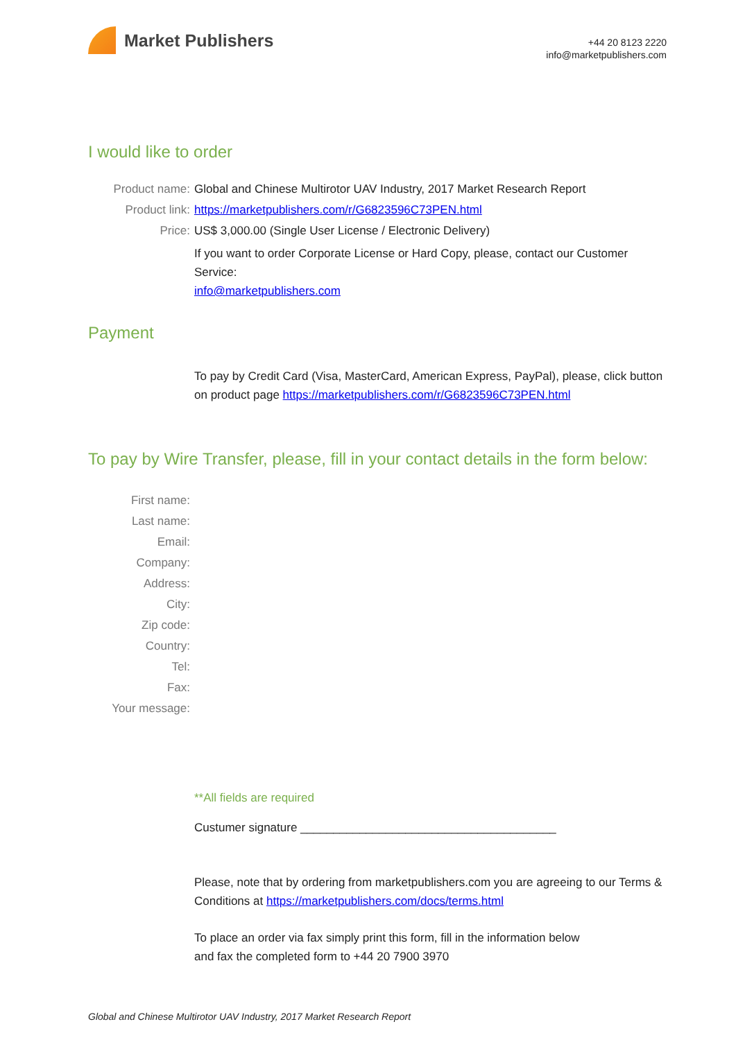Market Publishers
+44 20 8123 2220
info@marketpublishers.com
I would like to order
Product name: Global and Chinese Multirotor UAV Industry, 2017 Market Research Report
Product link: https://marketpublishers.com/r/G6823596C73PEN.html
Price: US$ 3,000.00 (Single User License / Electronic Delivery)
If you want to order Corporate License or Hard Copy, please, contact our Customer Service:
info@marketpublishers.com
Payment
To pay by Credit Card (Visa, MasterCard, American Express, PayPal), please, click button on product page https://marketpublishers.com/r/G6823596C73PEN.html
To pay by Wire Transfer, please, fill in your contact details in the form below:
First name:
Last name:
Email:
Company:
Address:
City:
Zip code:
Country:
Tel:
Fax:
Your message:
**All fields are required
Custumer signature _______________________________________
Please, note that by ordering from marketpublishers.com you are agreeing to our Terms & Conditions at https://marketpublishers.com/docs/terms.html
To place an order via fax simply print this form, fill in the information below
and fax the completed form to +44 20 7900 3970
Global and Chinese Multirotor UAV Industry, 2017 Market Research Report